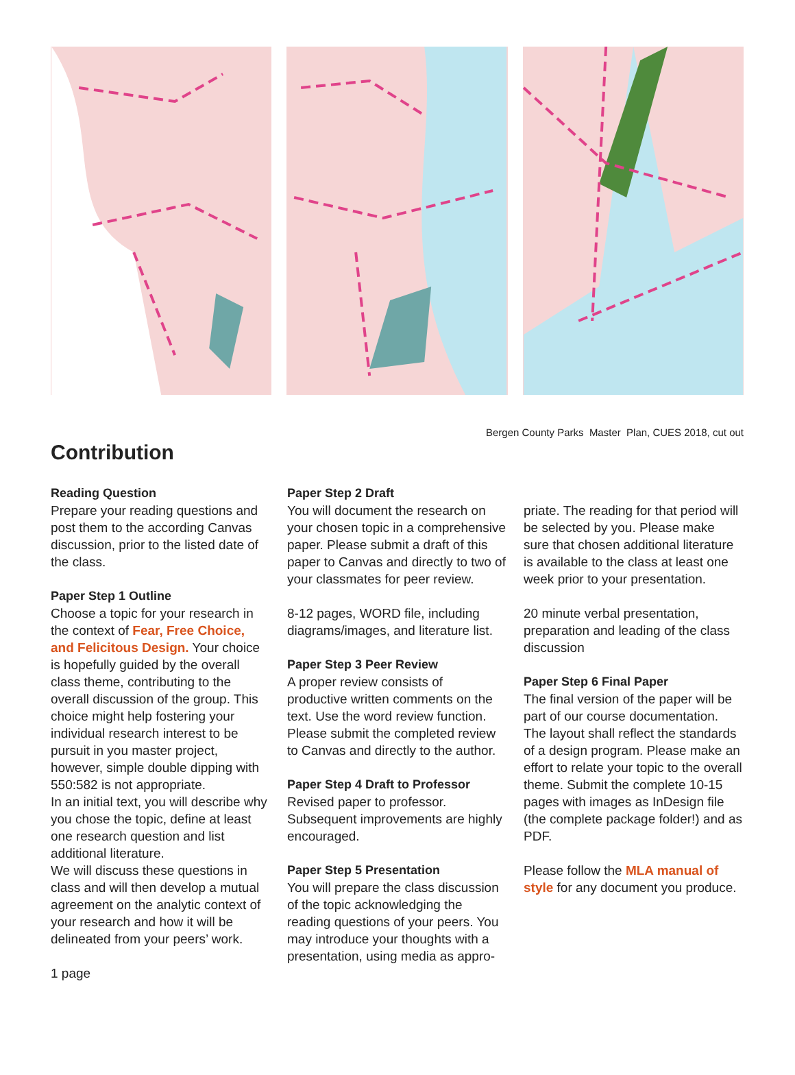Bergen County Parks Master Plan, CUES 2018, cut out
Contribution
Reading Question
Prepare your reading questions and post them to the according Canvas discussion, prior to the listed date of the class.
Paper Step 1 Outline
Choose a topic for your research in the context of Fear, Free Choice, and Felicitous Design. Your choice is hopefully guided by the overall class theme, contributing to the overall discussion of the group. This choice might help fostering your individual research interest to be pursuit in you master project, however, simple double dipping with 550:582 is not appropriate.
In an initial text, you will describe why you chose the topic, define at least one research question and list additional literature.
We will discuss these questions in class and will then develop a mutual agreement on the analytic context of your research and how it will be delineated from your peers’ work.
1 page
Paper Step 2 Draft
You will document the research on your chosen topic in a comprehensive paper. Please submit a draft of this paper to Canvas and directly to two of your classmates for peer review.
8-12 pages, WORD file, including diagrams/images, and literature list.
Paper Step 3 Peer Review
A proper review consists of productive written comments on the text. Use the word review function. Please submit the completed review to Canvas and directly to the author.
Paper Step 4 Draft to Professor
Revised paper to professor. Subsequent improvements are highly encouraged.
Paper Step 5 Presentation
You will prepare the class discussion of the topic acknowledging the reading questions of your peers. You may introduce your thoughts with a presentation, using media as appro-
priate. The reading for that period will be selected by you. Please make sure that chosen additional literature is available to the class at least one week prior to your presentation.
20 minute verbal presentation, preparation and leading of the class discussion
Paper Step 6 Final Paper
The final version of the paper will be part of our course documentation. The layout shall reflect the standards of a design program. Please make an effort to relate your topic to the overall theme. Submit the complete 10-15 pages with images as InDesign file (the complete package folder!) and as PDF.
Please follow the MLA manual of style for any document you produce.